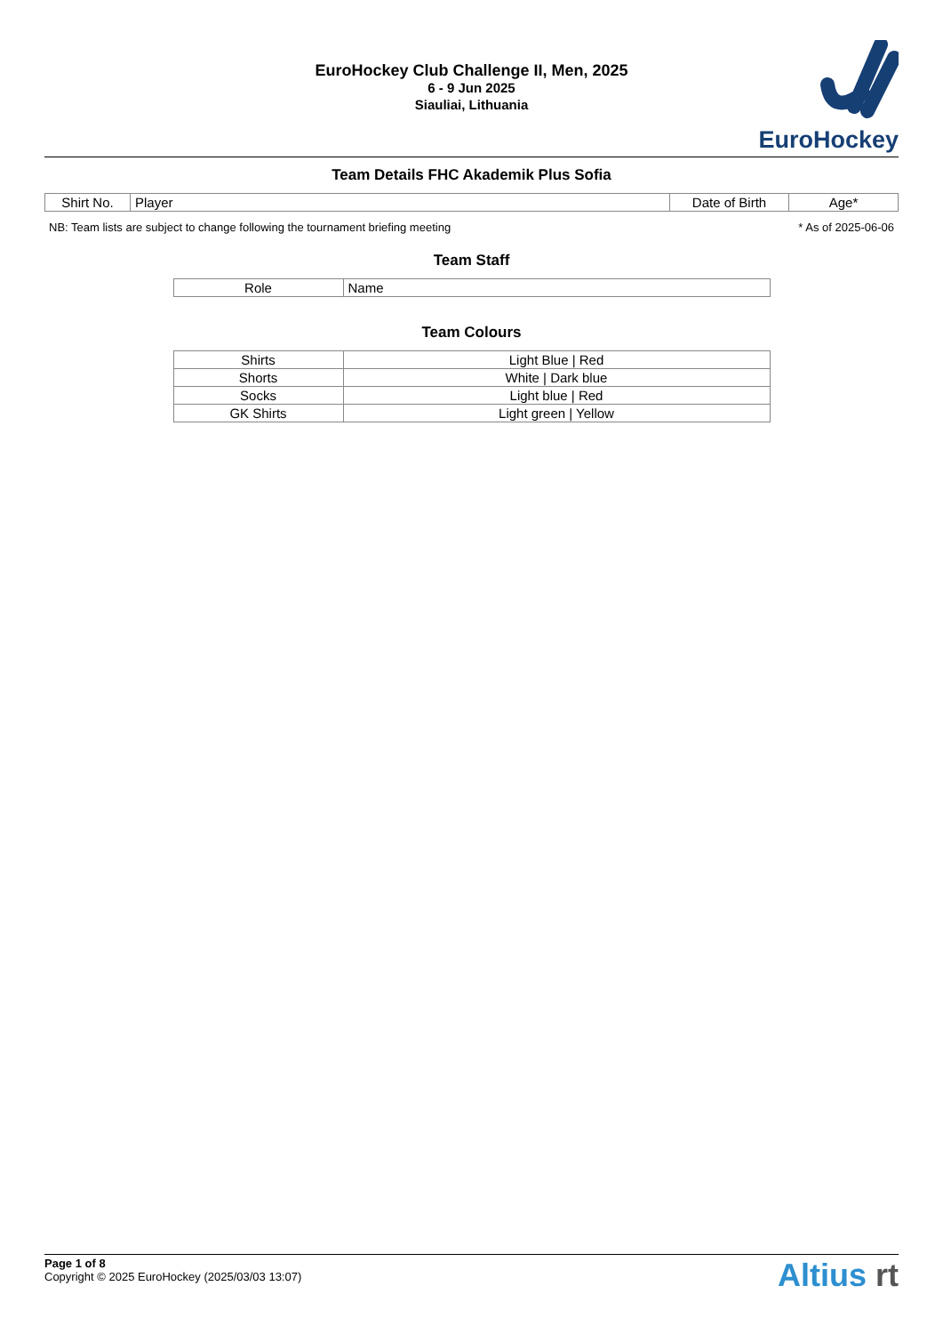EuroHockey Club Challenge II, Men, 2025
6 - 9 Jun 2025
Siauliai, Lithuania
EuroHockey
Team Details FHC Akademik Plus Sofia
| Shirt No. | Player | Date of Birth | Age* |
| --- | --- | --- | --- |
NB: Team lists are subject to change following the tournament briefing meeting * As of 2025-06-06
Team Staff
| Role | Name |
| --- | --- |
Team Colours
| Shirts | Light Blue / Red |
| Shorts | White / Dark blue |
| Socks | Light blue / Red |
| GK Shirts | Light green / Yellow |
Page 1 of 8
Copyright © 2025 EuroHockey (2025/03/03 13:07)
Altius rt